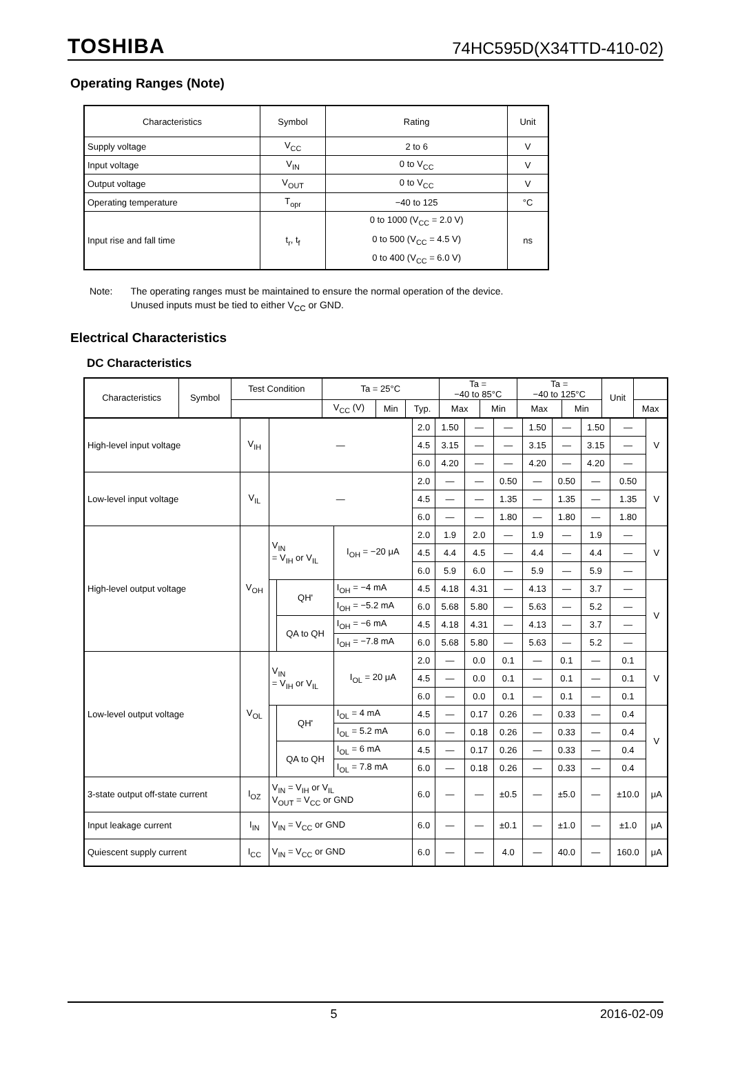TOSHIBA 74HC595D(X34TTD-410-02)
Operating Ranges (Note)
| Characteristics | Symbol | Rating | Unit |
| --- | --- | --- | --- |
| Supply voltage | V<sub>CC</sub> | 2 to 6 | V |
| Input voltage | V<sub>IN</sub> | 0 to V<sub>CC</sub> | V |
| Output voltage | V<sub>OUT</sub> | 0 to V<sub>CC</sub> | V |
| Operating temperature | T<sub>opr</sub> | −40 to 125 | °C |
| Input rise and fall time | t<sub>r</sub>, t<sub>f</sub> | 0 to 1000 (V<sub>CC</sub> = 2.0 V) 0 to 500 (V<sub>CC</sub> = 4.5 V) 0 to 400 (V<sub>CC</sub> = 6.0 V) | ns |
Note: The operating ranges must be maintained to ensure the normal operation of the device.
Unused inputs must be tied to either V<sub>CC</sub> or GND.
Electrical Characteristics
DC Characteristics
| Characteristics | Symbol | Test Condition | Ta = 25°C | | | Ta = −40 to 85°C | | Ta = −40 to 125°C | | Unit | |
| --- | --- | --- | --- | --- | --- | --- | --- | --- | --- | --- | --- |
| | | | V<sub>CC</sub> (V) | Min | Typ. | Max | Min | Max | Min | | Max |
| High-level input voltage | V<sub>IH</sub> | — | | | 2.0 | 1.50 | — | — | 1.50 | — | 1.50 | — | V |
| | | | | | 4.5 | 3.15 | — | — | 3.15 | — | 3.15 | — | |
| | | | | | 6.0 | 4.20 | — | — | 4.20 | — | 4.20 | — | |
| Low-level input voltage | V<sub>IL</sub> | — | | | 2.0 | — | — | 0.50 | — | 0.50 | — | 0.50 | V |
| | | | | | 4.5 | — | — | 1.35 | — | 1.35 | — | 1.35 | |
| | | | | | 6.0 | — | — | 1.80 | — | 1.80 | — | 1.80 | |
| High-level output voltage | V<sub>OH</sub> | V<sub>IN</sub> = V<sub>IH</sub> or V<sub>IL</sub> | | I<sub>OH</sub> = −20 μA | 2.0 | 1.9 | 2.0 | — | 1.9 | — | 1.9 | — | V |
| | | | | | 4.5 | 4.4 | 4.5 | — | 4.4 | — | 4.4 | — | |
| | | | | | 6.0 | 5.9 | 6.0 | — | 5.9 | — | 5.9 | — | |
| | | | QH' | I<sub>OH</sub> = −4 mA | 4.5 | 4.18 | 4.31 | — | 4.13 | — | 3.7 | — | V |
| | | | | I<sub>OH</sub> = −5.2 mA | 6.0 | 5.68 | 5.80 | — | 5.63 | — | 5.2 | — | |
| | | | QA to QH | I<sub>OH</sub> = −6 mA | 4.5 | 4.18 | 4.31 | — | 4.13 | — | 3.7 | — | |
| | | | | I<sub>OH</sub> = −7.8 mA | 6.0 | 5.68 | 5.80 | — | 5.63 | — | 5.2 | — | |
| Low-level output voltage | V<sub>OL</sub> | V<sub>IN</sub> = V<sub>IH</sub> or V<sub>IL</sub> | | I<sub>OL</sub> = 20 μA | 2.0 | — | 0.0 | 0.1 | — | 0.1 | — | 0.1 | V |
| | | | | | 4.5 | — | 0.0 | 0.1 | — | 0.1 | — | 0.1 | |
| | | | | | 6.0 | — | 0.0 | 0.1 | — | 0.1 | — | 0.1 | |
| | | | QH' | I<sub>OL</sub> = 4 mA | 4.5 | — | 0.17 | 0.26 | — | 0.33 | — | 0.4 | V |
| | | | | I<sub>OL</sub> = 5.2 mA | 6.0 | — | 0.18 | 0.26 | — | 0.33 | — | 0.4 | |
| | | | QA to QH | I<sub>OL</sub> = 6 mA | 4.5 | — | 0.17 | 0.26 | — | 0.33 | — | 0.4 | |
| | | | | I<sub>OL</sub> = 7.8 mA | 6.0 | — | 0.18 | 0.26 | — | 0.33 | — | 0.4 | |
| 3-state output off-state current | I<sub>OZ</sub> | V<sub>IN</sub> = V<sub>IH</sub> or V<sub>IL</sub> V<sub>OUT</sub> = V<sub>CC</sub> or GND | | | 6.0 | — | — | ±0.5 | — | ±5.0 | — | ±10.0 | μA |
| Input leakage current | I<sub>IN</sub> | V<sub>IN</sub> = V<sub>CC</sub> or GND | | | 6.0 | — | — | ±0.1 | — | ±1.0 | — | ±1.0 | μA |
| Quiescent supply current | I<sub>CC</sub> | V<sub>IN</sub> = V<sub>CC</sub> or GND | | | 6.0 | — | — | 4.0 | — | 40.0 | — | 160.0 | μA |
5 2016-02-09